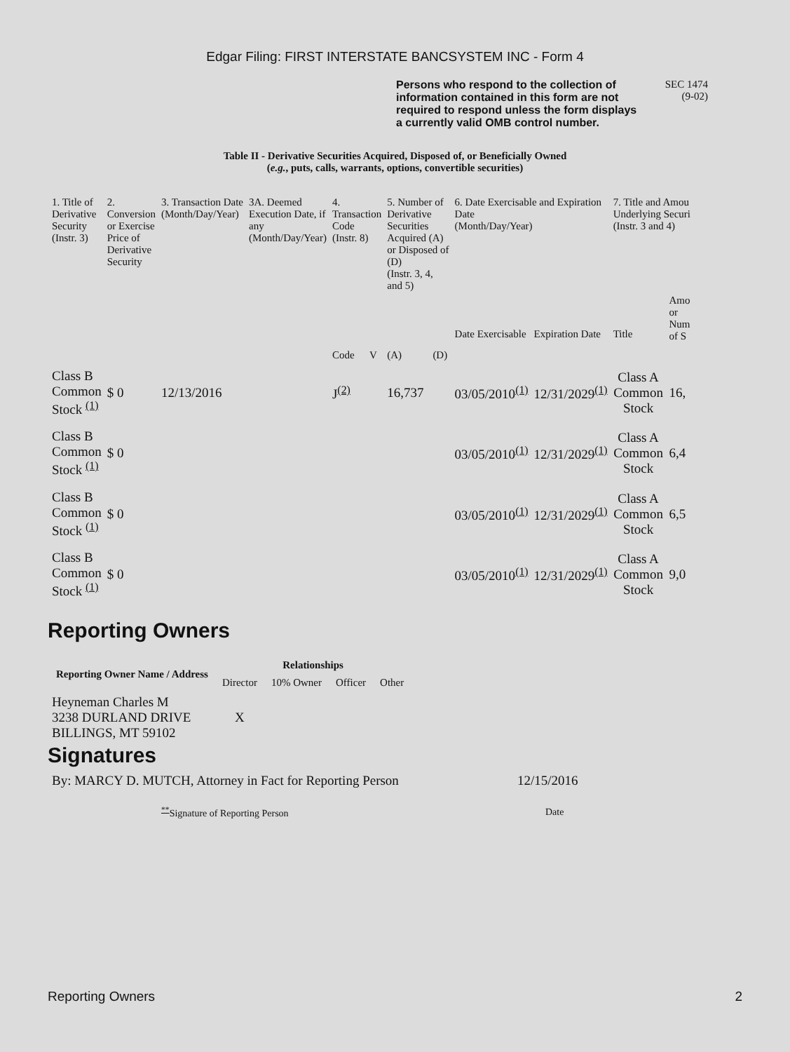Edgar Filing: FIRST INTERSTATE BANCSYSTEM INC - Form 4
Persons who respond to the collection of information contained in this form are not required to respond unless the form displays a currently valid OMB control number.
SEC 1474
(9-02)
Table II - Derivative Securities Acquired, Disposed of, or Beneficially Owned
(e.g., puts, calls, warrants, options, convertible securities)
| 1. Title of Derivative Security (Instr. 3) | 2. Conversion or Exercise Price of Derivative Security | 3. Transaction Date (Month/Day/Year) | 3A. Deemed Execution Date, if any (Month/Day/Year) | 4. Transaction Code (Instr. 8) | | 5. Number of Derivative Securities Acquired (A) or Disposed of (D) (Instr. 3, 4, and 5) | | 6. Date Exercisable and Expiration Date (Month/Day/Year) | | 7. Title and Amou Underlying Securi (Instr. 3 and 4) | |
| --- | --- | --- | --- | --- | --- | --- | --- | --- | --- | --- | --- |
| | | | | Code | V | (A) | (D) | Date Exercisable | Expiration Date | Title | Amo or Num of S |
| Class B Common Stock <sup>(1)</sup> | $ 0 | 12/13/2016 | | J<sup>(2)</sup> | | 16,737 | | 03/05/2010<sup>(1)</sup> | 12/31/2029<sup>(1)</sup> | Class A Common Stock | 16, |
| Class B Common Stock <sup>(1)</sup> | $ 0 | | | | | | | 03/05/2010<sup>(1)</sup> | 12/31/2029<sup>(1)</sup> | Class A Common Stock | 6,4 |
| Class B Common Stock <sup>(1)</sup> | $ 0 | | | | | | | 03/05/2010<sup>(1)</sup> | 12/31/2029<sup>(1)</sup> | Class A Common Stock | 6,5 |
| Class B Common Stock <sup>(1)</sup> | $ 0 | | | | | | | 03/05/2010<sup>(1)</sup> | 12/31/2029<sup>(1)</sup> | Class A Common Stock | 9,0 |
Reporting Owners
| Reporting Owner Name / Address | Relationships | | | |
| --- | --- | --- | --- | --- |
| | Director | 10% Owner | Officer | Other |
| Heyneman Charles M 3238 DURLAND DRIVE BILLINGS, MT 59102 | X | | | |
Signatures
| By: MARCY D. MUTCH, Attorney in Fact for Reporting Person | 12/15/2016 |
| <sup>**</sup> Signature of Reporting Person | Date |
Reporting Owners 2